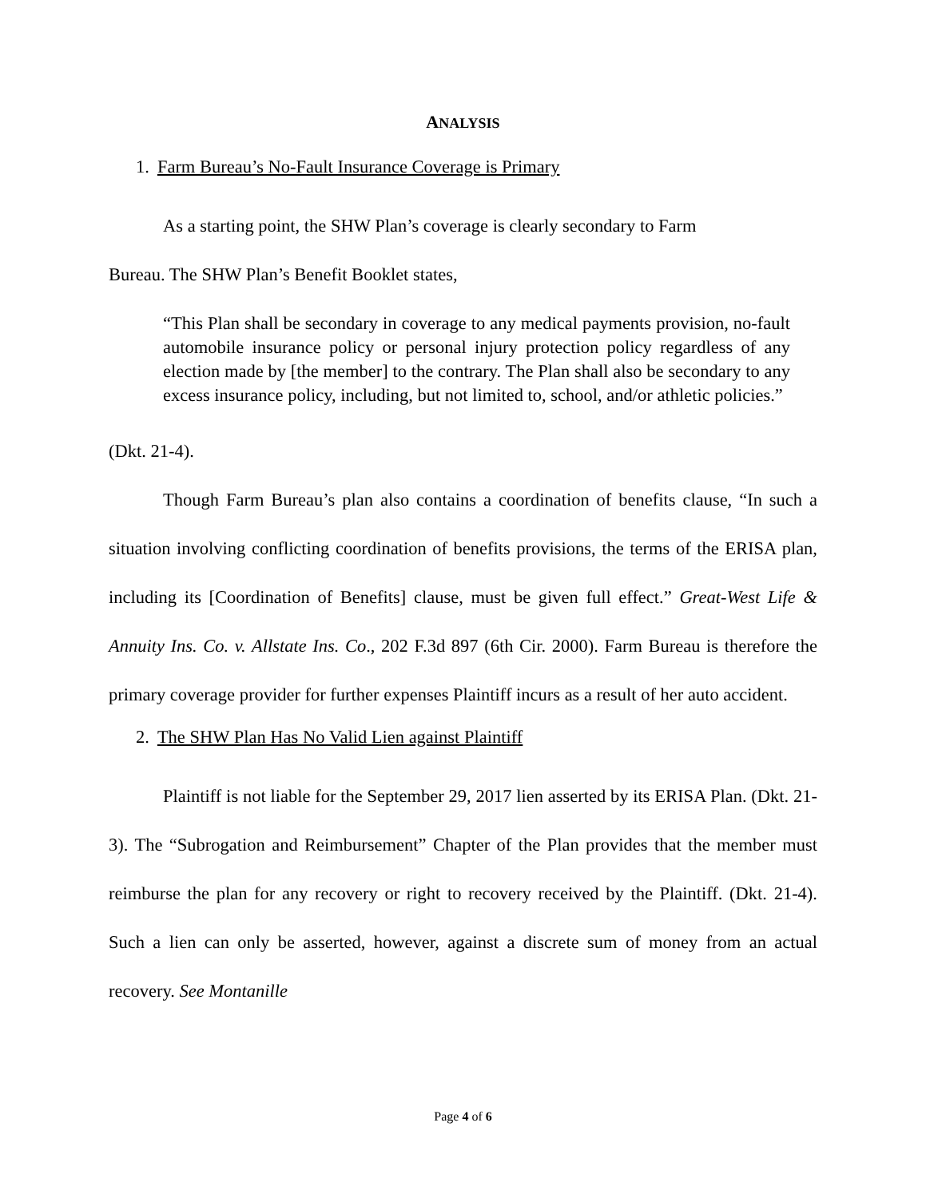ANALYSIS
1. Farm Bureau’s No-Fault Insurance Coverage is Primary
As a starting point, the SHW Plan’s coverage is clearly secondary to Farm
Bureau. The SHW Plan’s Benefit Booklet states,
“This Plan shall be secondary in coverage to any medical payments provision, no-fault automobile insurance policy or personal injury protection policy regardless of any election made by [the member] to the contrary. The Plan shall also be secondary to any excess insurance policy, including, but not limited to, school, and/or athletic policies.”
(Dkt. 21-4).
Though Farm Bureau’s plan also contains a coordination of benefits clause, “In such a situation involving conflicting coordination of benefits provisions, the terms of the ERISA plan, including its [Coordination of Benefits] clause, must be given full effect.” Great-West Life & Annuity Ins. Co. v. Allstate Ins. Co., 202 F.3d 897 (6th Cir. 2000). Farm Bureau is therefore the primary coverage provider for further expenses Plaintiff incurs as a result of her auto accident.
2. The SHW Plan Has No Valid Lien against Plaintiff
Plaintiff is not liable for the September 29, 2017 lien asserted by its ERISA Plan. (Dkt. 21-3). The “Subrogation and Reimbursement” Chapter of the Plan provides that the member must reimburse the plan for any recovery or right to recovery received by the Plaintiff. (Dkt. 21-4). Such a lien can only be asserted, however, against a discrete sum of money from an actual recovery. See Montanille
Page 4 of 6